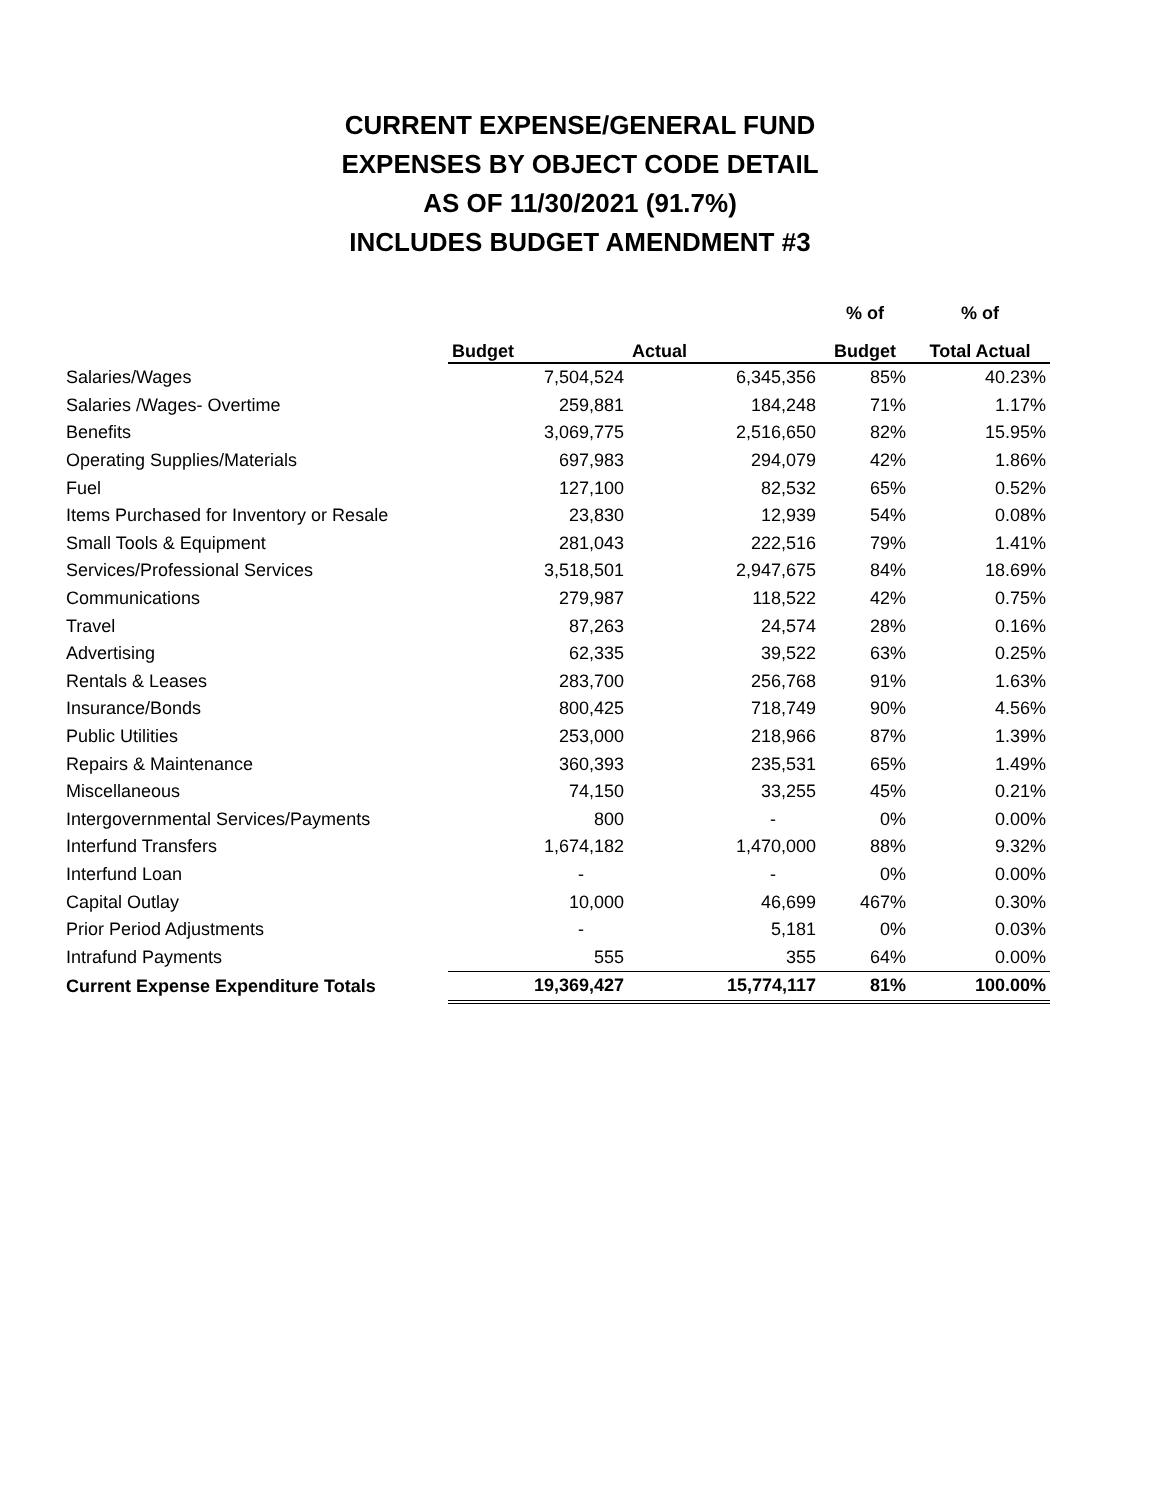CURRENT EXPENSE/GENERAL FUND
EXPENSES BY OBJECT CODE DETAIL
AS OF 11/30/2021 (91.7%)
INCLUDES BUDGET AMENDMENT #3
| | | | % of | % of |
| --- | --- | --- | --- | --- |
| | Budget | Actual | Budget | Total Actual |
| Salaries/Wages | 7,504,524 | 6,345,356 | 85% | 40.23% |
| Salaries /Wages- Overtime | 259,881 | 184,248 | 71% | 1.17% |
| Benefits | 3,069,775 | 2,516,650 | 82% | 15.95% |
| Operating Supplies/Materials | 697,983 | 294,079 | 42% | 1.86% |
| Fuel | 127,100 | 82,532 | 65% | 0.52% |
| Items Purchased for Inventory or Resale | 23,830 | 12,939 | 54% | 0.08% |
| Small Tools & Equipment | 281,043 | 222,516 | 79% | 1.41% |
| Services/Professional Services | 3,518,501 | 2,947,675 | 84% | 18.69% |
| Communications | 279,987 | 118,522 | 42% | 0.75% |
| Travel | 87,263 | 24,574 | 28% | 0.16% |
| Advertising | 62,335 | 39,522 | 63% | 0.25% |
| Rentals & Leases | 283,700 | 256,768 | 91% | 1.63% |
| Insurance/Bonds | 800,425 | 718,749 | 90% | 4.56% |
| Public Utilities | 253,000 | 218,966 | 87% | 1.39% |
| Repairs & Maintenance | 360,393 | 235,531 | 65% | 1.49% |
| Miscellaneous | 74,150 | 33,255 | 45% | 0.21% |
| Intergovernmental Services/Payments | 800 | - | 0% | 0.00% |
| Interfund Transfers | 1,674,182 | 1,470,000 | 88% | 9.32% |
| Interfund Loan | - | - | 0% | 0.00% |
| Capital Outlay | 10,000 | 46,699 | 467% | 0.30% |
| Prior Period Adjustments | - | 5,181 | 0% | 0.03% |
| Intrafund Payments | 555 | 355 | 64% | 0.00% |
| Current Expense Expenditure Totals | 19,369,427 | 15,774,117 | 81% | 100.00% |